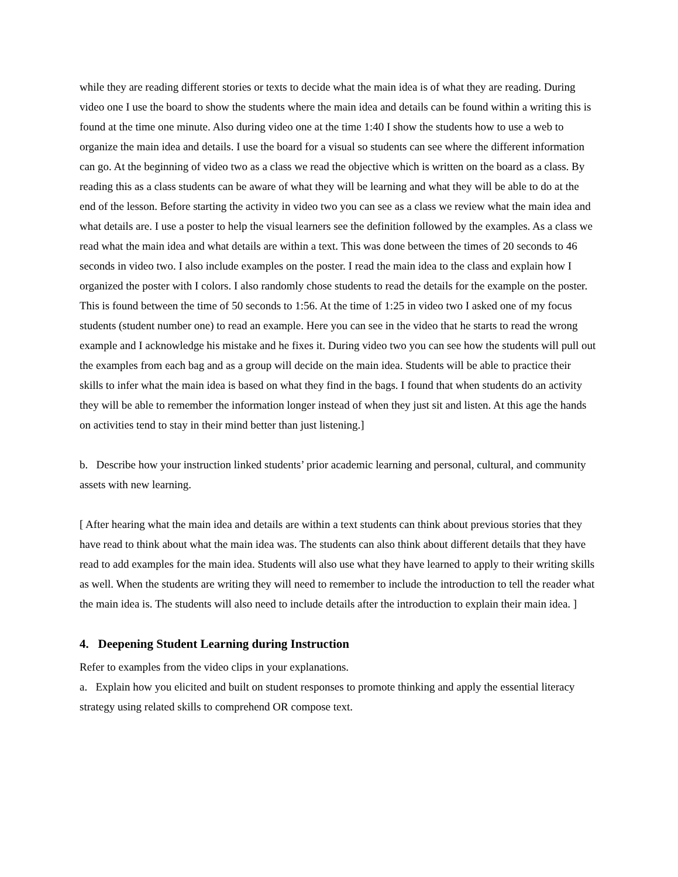while they are reading different stories or texts to decide what the main idea is of what they are reading. During video one I use the board to show the students where the main idea and details can be found within a writing this is found at the time one minute. Also during video one at the time 1:40 I show the students how to use a web to organize the main idea and details. I use the board for a visual so students can see where the different information can go. At the beginning of video two as a class we read the objective which is written on the board as a class. By reading this as a class students can be aware of what they will be learning and what they will be able to do at the end of the lesson. Before starting the activity in video two you can see as a class we review what the main idea and what details are. I use a poster to help the visual learners see the definition followed by the examples. As a class we read what the main idea and what details are within a text. This was done between the times of 20 seconds to 46 seconds in video two. I also include examples on the poster. I read the main idea to the class and explain how I organized the poster with I colors. I also randomly chose students to read the details for the example on the poster. This is found between the time of 50 seconds to 1:56. At the time of 1:25 in video two I asked one of my focus students (student number one) to read an example. Here you can see in the video that he starts to read the wrong example and I acknowledge his mistake and he fixes it. During video two you can see how the students will pull out the examples from each bag and as a group will decide on the main idea. Students will be able to practice their skills to infer what the main idea is based on what they find in the bags. I found that when students do an activity they will be able to remember the information longer instead of when they just sit and listen. At this age the hands on activities tend to stay in their mind better than just listening.]
b. Describe how your instruction linked students’ prior academic learning and personal, cultural, and community assets with new learning.
[ After hearing what the main idea and details are within a text students can think about previous stories that they have read to think about what the main idea was. The students can also think about different details that they have read to add examples for the main idea. Students will also use what they have learned to apply to their writing skills as well. When the students are writing they will need to remember to include the introduction to tell the reader what the main idea is. The students will also need to include details after the introduction to explain their main idea. ]
4. Deepening Student Learning during Instruction
Refer to examples from the video clips in your explanations.
a. Explain how you elicited and built on student responses to promote thinking and apply the essential literacy strategy using related skills to comprehend OR compose text.